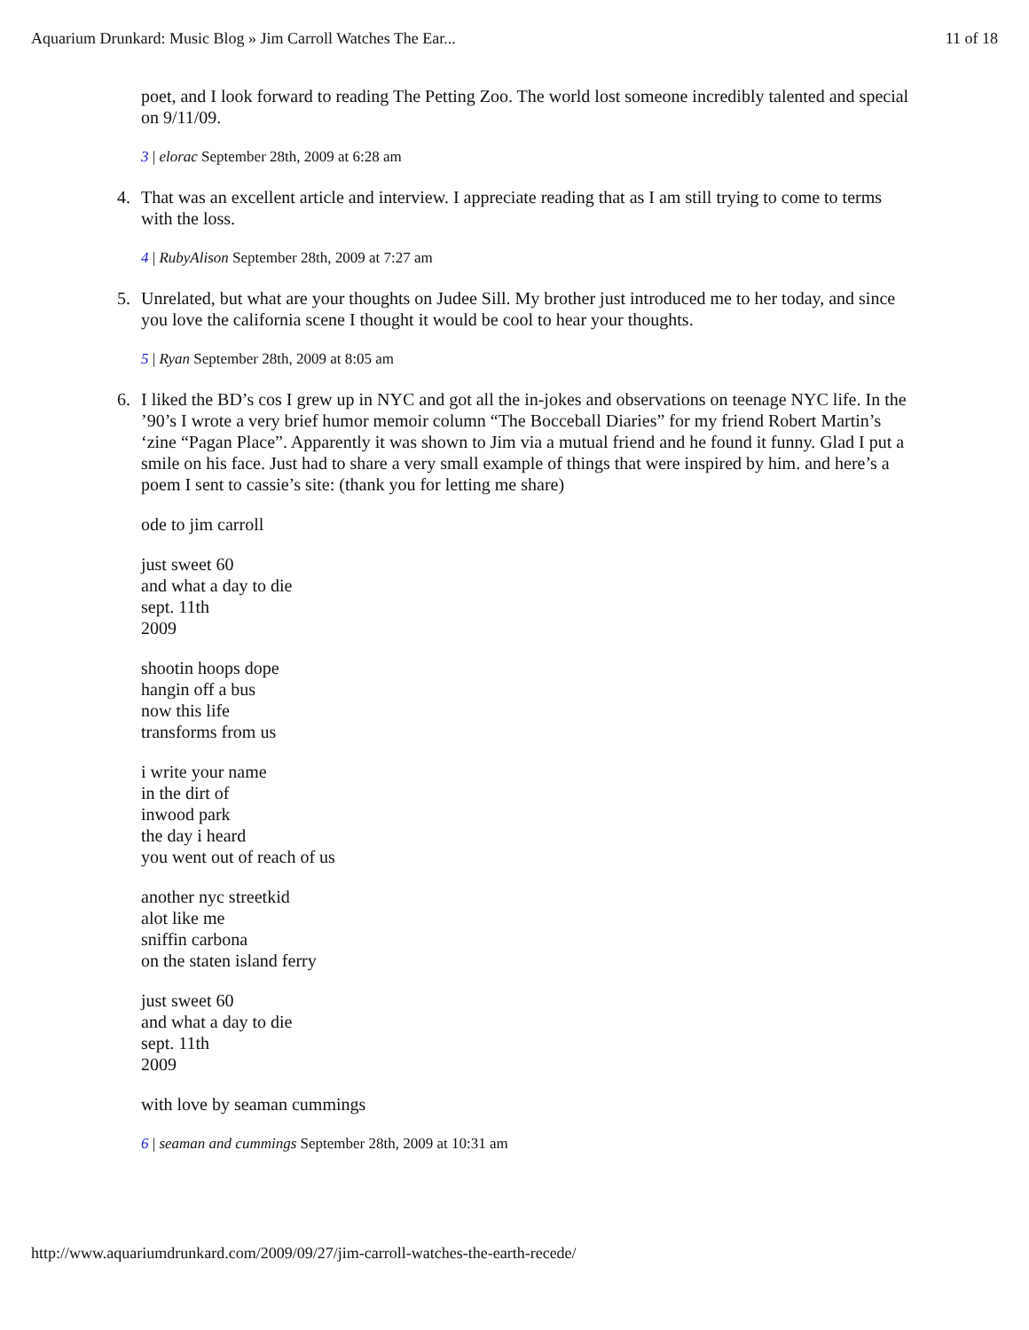Aquarium Drunkard: Music Blog » Jim Carroll Watches The Ear... 11 of 18
poet, and I look forward to reading The Petting Zoo. The world lost someone incredibly talented and special on 9/11/09.
3 | elorac September 28th, 2009 at 6:28 am
4.
That was an excellent article and interview. I appreciate reading that as I am still trying to come to terms with the loss.
4 | RubyAlison September 28th, 2009 at 7:27 am
5.
Unrelated, but what are your thoughts on Judee Sill. My brother just introduced me to her today, and since you love the california scene I thought it would be cool to hear your thoughts.
5 | Ryan September 28th, 2009 at 8:05 am
6.
I liked the BD’s cos I grew up in NYC and got all the in-jokes and observations on teenage NYC life. In the ’90’s I wrote a very brief humor memoir column “The Bocceball Diaries” for my friend Robert Martin’s ‘zine “Pagan Place”. Apparently it was shown to Jim via a mutual friend and he found it funny. Glad I put a smile on his face. Just had to share a very small example of things that were inspired by him. and here’s a poem I sent to cassie’s site: (thank you for letting me share)
ode to jim carroll
just sweet 60
and what a day to die
sept. 11th
2009
shootin hoops dope
hangin off a bus
now this life
transforms from us
i write your name
in the dirt of
inwood park
the day i heard
you went out of reach of us
another nyc streetkid
alot like me
sniffin carbona
on the staten island ferry
just sweet 60
and what a day to die
sept. 11th
2009
with love by seaman cummings
6 | seaman and cummings September 28th, 2009 at 10:31 am
http://www.aquariumdrunkard.com/2009/09/27/jim-carroll-watches-the-earth-recede/